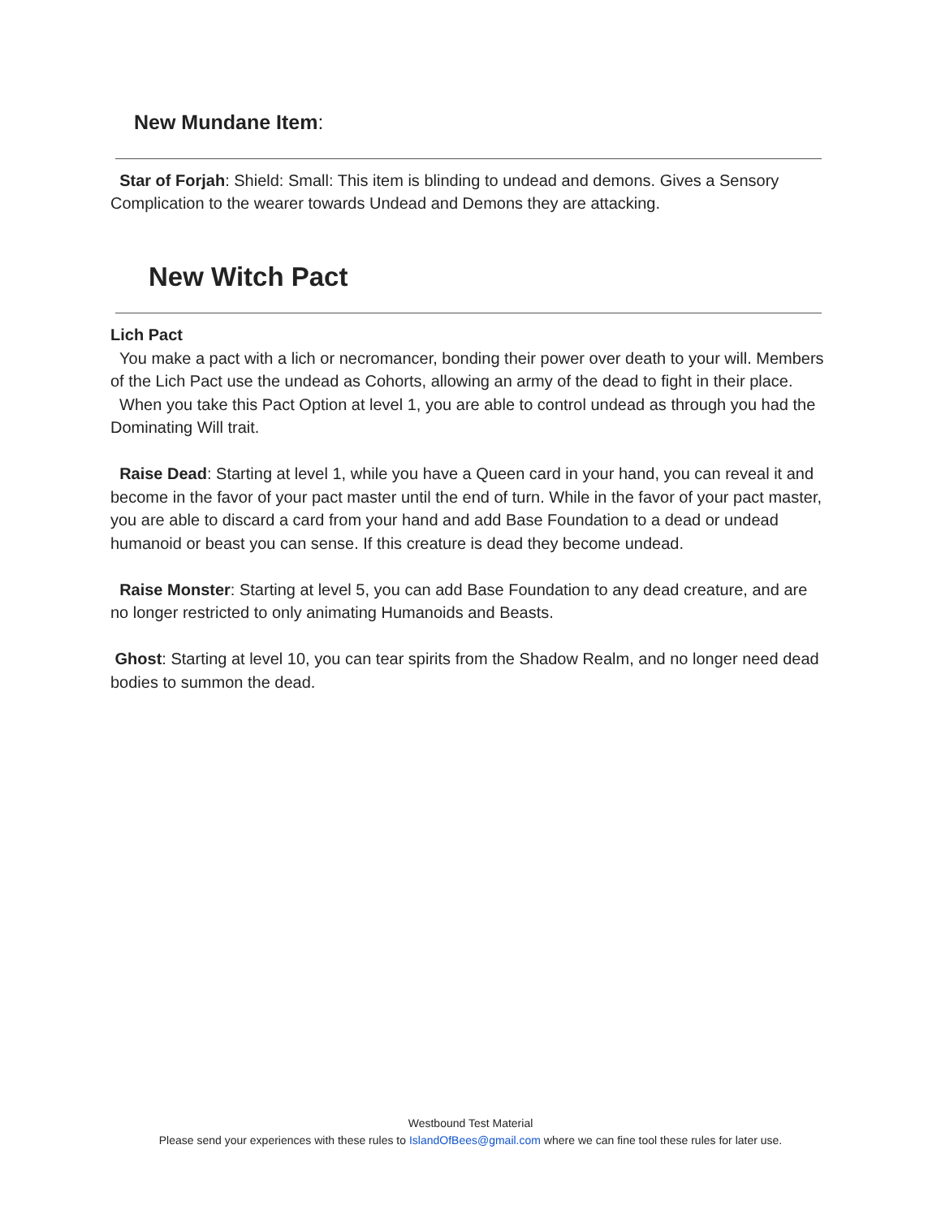New Mundane Item:
Star of Forjah: Shield: Small: This item is blinding to undead and demons. Gives a Sensory Complication to the wearer towards Undead and Demons they are attacking.
New Witch Pact
Lich Pact
You make a pact with a lich or necromancer, bonding their power over death to your will. Members of the Lich Pact use the undead as Cohorts, allowing an army of the dead to fight in their place.
When you take this Pact Option at level 1, you are able to control undead as through you had the Dominating Will trait.
Raise Dead: Starting at level 1, while you have a Queen card in your hand, you can reveal it and become in the favor of your pact master until the end of turn. While in the favor of your pact master, you are able to discard a card from your hand and add Base Foundation to a dead or undead humanoid or beast you can sense. If this creature is dead they become undead.
Raise Monster: Starting at level 5, you can add Base Foundation to any dead creature, and are no longer restricted to only animating Humanoids and Beasts.
Ghost: Starting at level 10, you can tear spirits from the Shadow Realm, and no longer need dead bodies to summon the dead.
Westbound Test Material
Please send your experiences with these rules to IslandOfBees@gmail.com where we can fine tool these rules for later use.